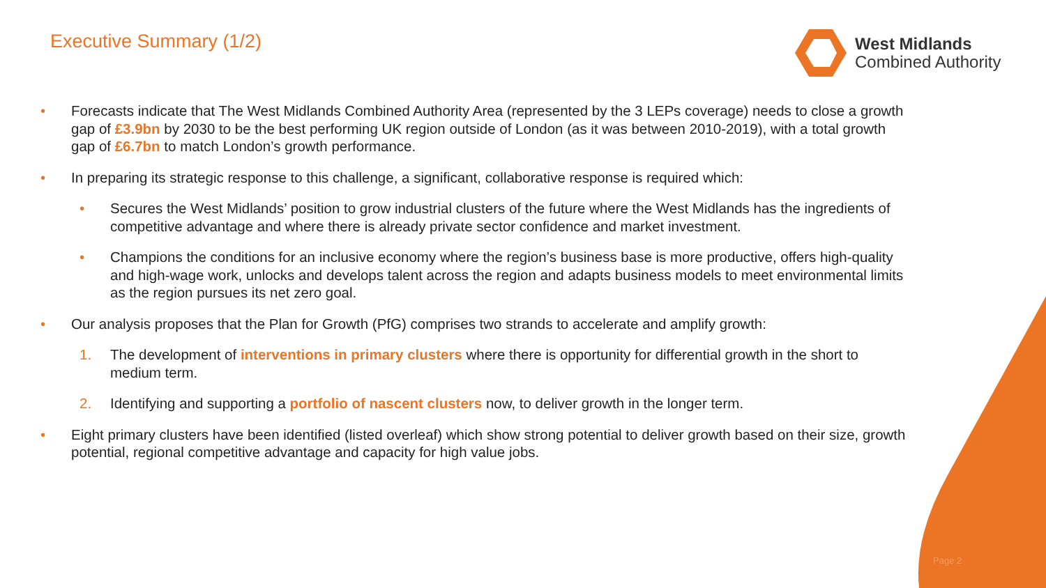Executive Summary (1/2)
West Midlands
Combined Authority
• Forecasts indicate that The West Midlands Combined Authority Area (represented by the 3 LEPs coverage) needs to close a growth gap of £3.9bn by 2030 to be the best performing UK region outside of London (as it was between 2010-2019), with a total growth gap of £6.7bn to match London’s growth performance.
• In preparing its strategic response to this challenge, a significant, collaborative response is required which:
• Secures the West Midlands’ position to grow industrial clusters of the future where the West Midlands has the ingredients of competitive advantage and where there is already private sector confidence and market investment.
• Champions the conditions for an inclusive economy where the region’s business base is more productive, offers high-quality and high-wage work, unlocks and develops talent across the region and adapts business models to meet environmental limits as the region pursues its net zero goal.
• Our analysis proposes that the Plan for Growth (PfG) comprises two strands to accelerate and amplify growth:
1. The development of interventions in primary clusters where there is opportunity for differential growth in the short to medium term.
2. Identifying and supporting a portfolio of nascent clusters now, to deliver growth in the longer term.
• Eight primary clusters have been identified (listed overleaf) which show strong potential to deliver growth based on their size, growth potential, regional competitive advantage and capacity for high value jobs.
Page 2